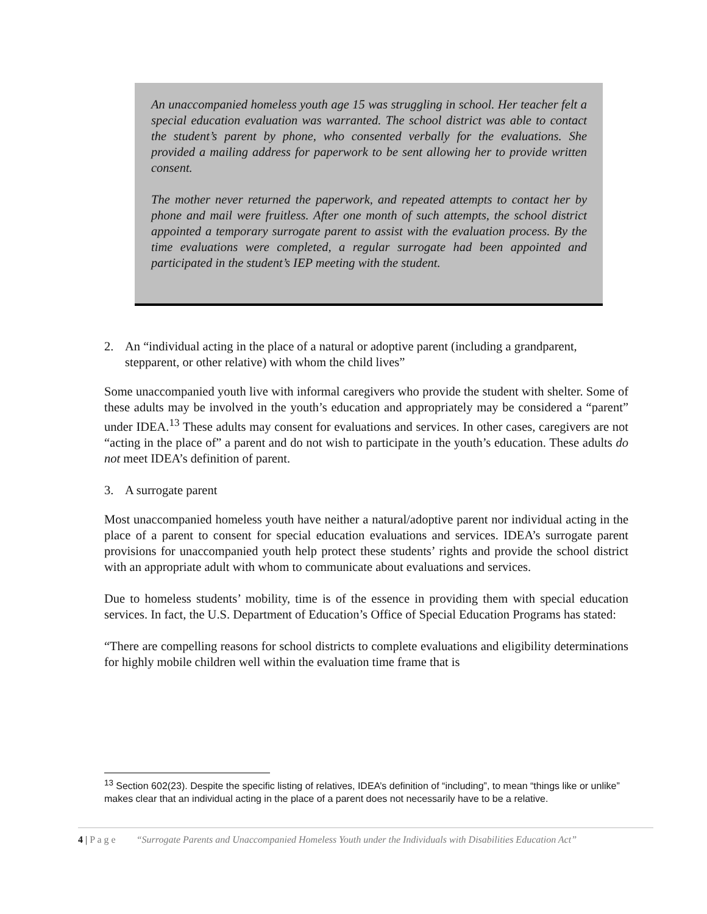An unaccompanied homeless youth age 15 was struggling in school. Her teacher felt a special education evaluation was warranted. The school district was able to contact the student’s parent by phone, who consented verbally for the evaluations. She provided a mailing address for paperwork to be sent allowing her to provide written consent.
The mother never returned the paperwork, and repeated attempts to contact her by phone and mail were fruitless. After one month of such attempts, the school district appointed a temporary surrogate parent to assist with the evaluation process. By the time evaluations were completed, a regular surrogate had been appointed and participated in the student’s IEP meeting with the student.
2. An “individual acting in the place of a natural or adoptive parent (including a grandparent, stepparent, or other relative) with whom the child lives”
Some unaccompanied youth live with informal caregivers who provide the student with shelter. Some of these adults may be involved in the youth’s education and appropriately may be considered a “parent” under IDEA.<sup>13</sup> These adults may consent for evaluations and services. In other cases, caregivers are not “acting in the place of” a parent and do not wish to participate in the youth’s education. These adults do not meet IDEA’s definition of parent.
3. A surrogate parent
Most unaccompanied homeless youth have neither a natural/adoptive parent nor individual acting in the place of a parent to consent for special education evaluations and services. IDEA’s surrogate parent provisions for unaccompanied youth help protect these students’ rights and provide the school district with an appropriate adult with whom to communicate about evaluations and services.
Due to homeless students’ mobility, time is of the essence in providing them with special education services. In fact, the U.S. Department of Education’s Office of Special Education Programs has stated:
“There are compelling reasons for school districts to complete evaluations and eligibility determinations for highly mobile children well within the evaluation time frame that is
<sup>13</sup> Section 602(23). Despite the specific listing of relatives, IDEA’s definition of “including”, to mean “things like or unlike” makes clear that an individual acting in the place of a parent does not necessarily have to be a relative.
4 | P a g e “Surrogate Parents and Unaccompanied Homeless Youth under the Individuals with Disabilities Education Act”